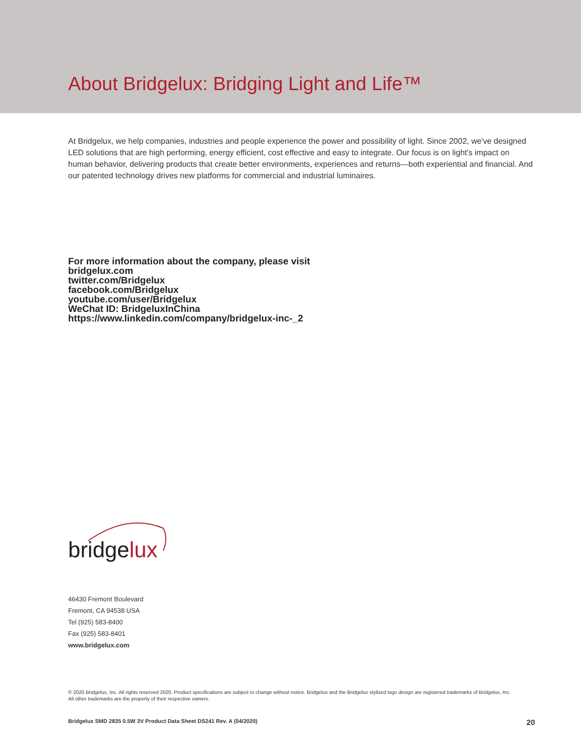About Bridgelux: Bridging Light and Life™
At Bridgelux, we help companies, industries and people experience the power and possibility of light. Since 2002, we've designed LED solutions that are high performing, energy efficient, cost effective and easy to integrate. Our focus is on light's impact on human behavior, delivering products that create better environments, experiences and returns—both experiential and financial. And our patented technology drives new platforms for commercial and industrial luminaires.
For more information about the company, please visit
bridgelux.com
twitter.com/Bridgelux
facebook.com/Bridgelux
youtube.com/user/Bridgelux
WeChat ID: BridgeluxInChina
https://www.linkedin.com/company/bridgelux-inc-_2
bridgelux
46430 Fremont Boulevard
Fremont, CA 94538 USA
Tel (925) 583-8400
Fax (925) 583-8401
www.bridgelux.com
© 2020 Bridgelux, Inc. All rights reserved 2020. Product specifications are subject to change without notice. Bridgelux and the Bridgelux stylized logo design are registered trademarks of Bridgelux, Inc. All other trademarks are the property of their respective owners.
Bridgelux SMD 2835 0.5W 3V Product Data Sheet DS241 Rev. A (04/2020) 20